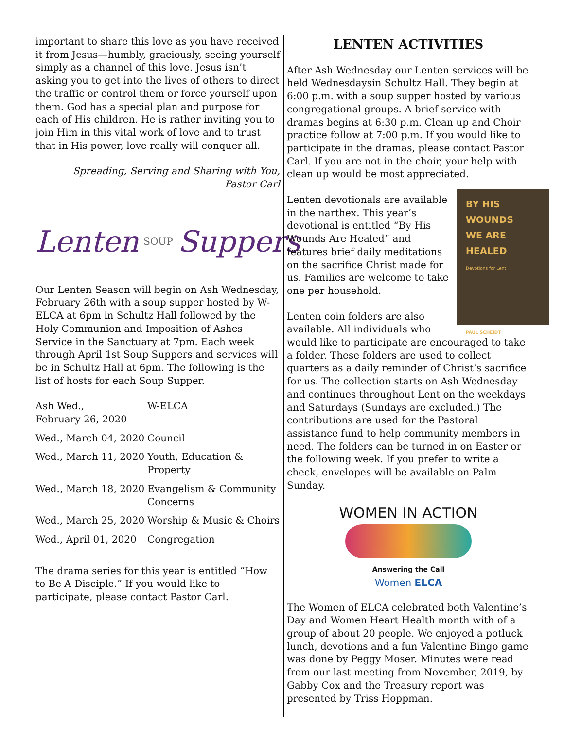important to share this love as you have received it from Jesus—humbly, graciously, seeing yourself simply as a channel of this love. Jesus isn’t asking you to get into the lives of others to direct the traffic or control them or force yourself upon them. God has a special plan and purpose for each of His children. He is rather inviting you to join Him in this vital work of love and to trust that in His power, love really will conquer all.
Spreading, Serving and Sharing with You,
Pastor Carl
Lenten SOUP Suppers
Our Lenten Season will begin on Ash Wednesday, February 26th with a soup supper hosted by W-ELCA at 6pm in Schultz Hall followed by the Holy Communion and Imposition of Ashes Service in the Sanctuary at 7pm. Each week through April 1st Soup Suppers and services will be in Schultz Hall at 6pm. The following is the list of hosts for each Soup Supper.
| Ash Wed., February 26, 2020 | W-ELCA |
| Wed., March 04, 2020 | Council |
| Wed., March 11, 2020 | Youth, Education & Property |
| Wed., March 18, 2020 | Evangelism & Community Concerns |
| Wed., March 25, 2020 | Worship & Music & Choirs |
| Wed., April 01, 2020 | Congregation |
The drama series for this year is entitled “How to Be A Disciple.” If you would like to participate, please contact Pastor Carl.
LENTEN ACTIVITIES
After Ash Wednesday our Lenten services will be held Wednesdaysin Schultz Hall. They begin at 6:00 p.m. with a soup supper hosted by various congregational groups. A brief service with dramas begins at 6:30 p.m. Clean up and Choir practice follow at 7:00 p.m. If you would like to participate in the dramas, please contact Pastor Carl. If you are not in the choir, your help with clean up would be most appreciated.
BY HIS
WOUNDS
WE ARE
HEALED
Devotions for Lent
PAUL SCHEIDT
Lenten devotionals are available in the narthex. This year’s devotional is entitled “By His Wounds Are Healed” and features brief daily meditations on the sacrifice Christ made for us. Families are welcome to take one per household.
Lenten coin folders are also available. All individuals who would like to participate are encouraged to take a folder. These folders are used to collect quarters as a daily reminder of Christ’s sacrifice for us. The collection starts on Ash Wednesday and continues throughout Lent on the weekdays and Saturdays (Sundays are excluded.) The contributions are used for the Pastoral assistance fund to help community members in need. The folders can be turned in on Easter or the following week. If you prefer to write a check, envelopes will be available on Palm Sunday.
WOMEN IN ACTION
Answering the Call
Women ELCA
The Women of ELCA celebrated both Valentine’s Day and Women Heart Health month with of a group of about 20 people. We enjoyed a potluck lunch, devotions and a fun Valentine Bingo game was done by Peggy Moser. Minutes were read from our last meeting from November, 2019, by Gabby Cox and the Treasury report was presented by Triss Hoppman.